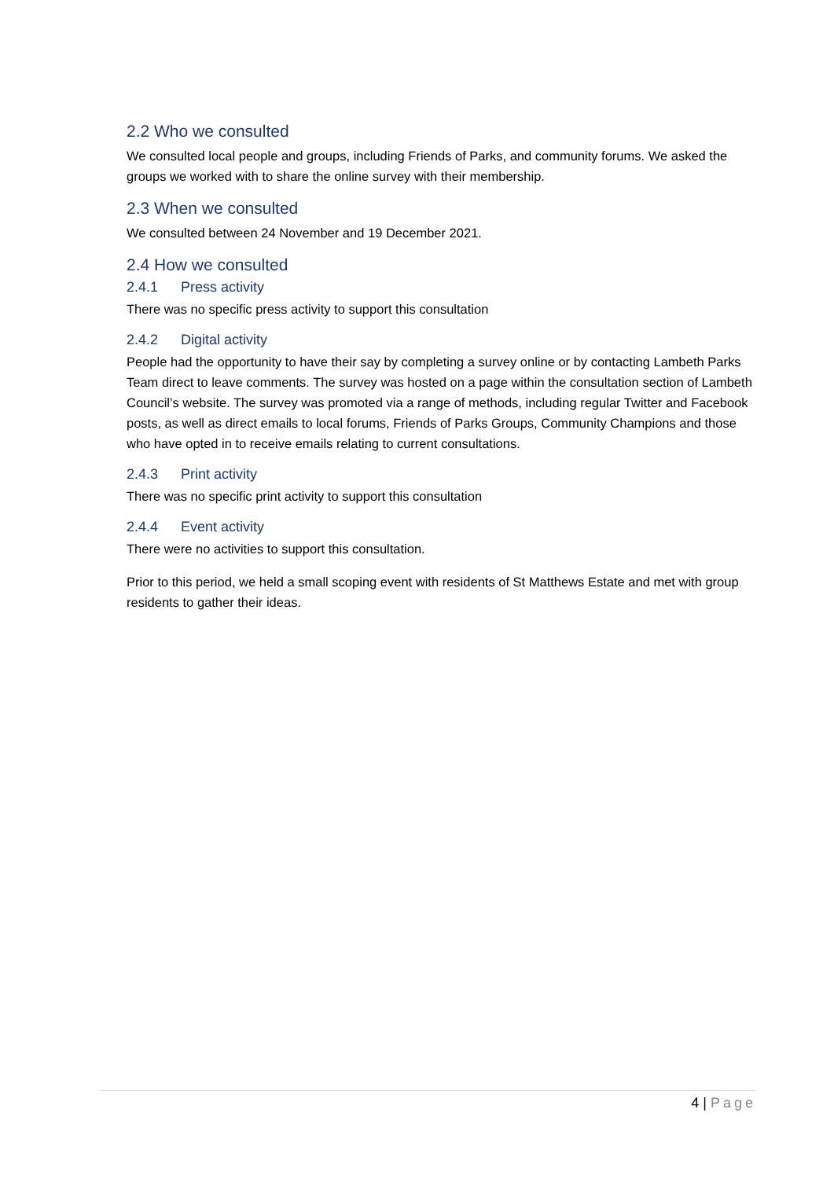2.2 Who we consulted
We consulted local people and groups, including Friends of Parks, and community forums. We asked the groups we worked with to share the online survey with their membership.
2.3 When we consulted
We consulted between 24 November and 19 December 2021.
2.4 How we consulted
2.4.1 Press activity
There was no specific press activity to support this consultation
2.4.2 Digital activity
People had the opportunity to have their say by completing a survey online or by contacting Lambeth Parks Team direct to leave comments. The survey was hosted on a page within the consultation section of Lambeth Council’s website. The survey was promoted via a range of methods, including regular Twitter and Facebook posts, as well as direct emails to local forums, Friends of Parks Groups, Community Champions and those who have opted in to receive emails relating to current consultations.
2.4.3 Print activity
There was no specific print activity to support this consultation
2.4.4 Event activity
There were no activities to support this consultation.
Prior to this period, we held a small scoping event with residents of St Matthews Estate and met with group residents to gather their ideas.
4 | Page